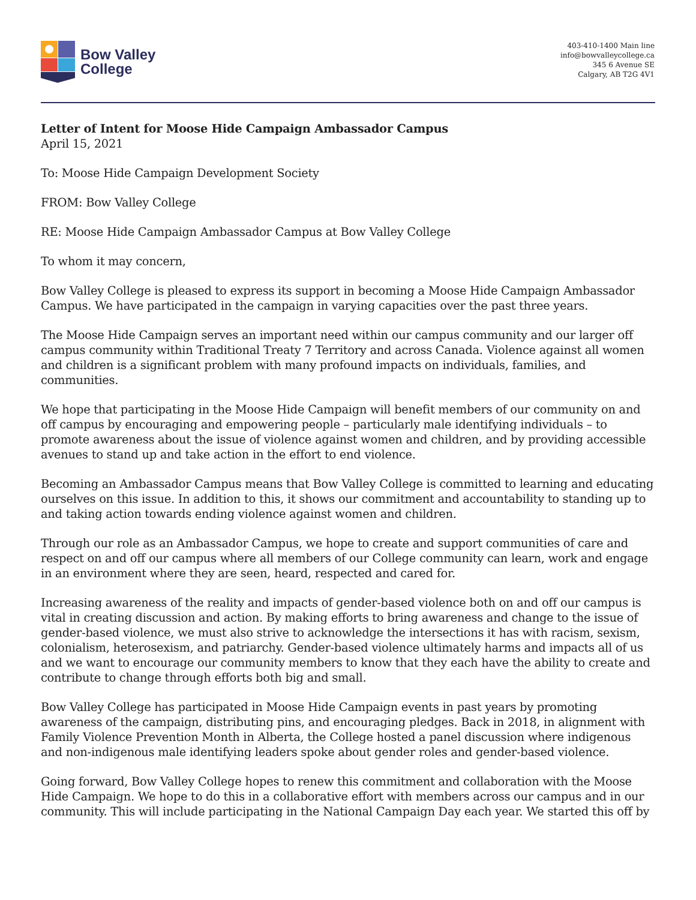Bow Valley
College
403-410-1400 Main line
info@bowvalleycollege.ca
345 6 Avenue SE
Calgary, AB T2G 4V1
Letter of Intent for Moose Hide Campaign Ambassador Campus
April 15, 2021
To: Moose Hide Campaign Development Society
FROM: Bow Valley College
RE: Moose Hide Campaign Ambassador Campus at Bow Valley College
To whom it may concern,
Bow Valley College is pleased to express its support in becoming a Moose Hide Campaign Ambassador Campus. We have participated in the campaign in varying capacities over the past three years.
The Moose Hide Campaign serves an important need within our campus community and our larger off campus community within Traditional Treaty 7 Territory and across Canada. Violence against all women and children is a significant problem with many profound impacts on individuals, families, and communities.
We hope that participating in the Moose Hide Campaign will benefit members of our community on and off campus by encouraging and empowering people – particularly male identifying individuals – to promote awareness about the issue of violence against women and children, and by providing accessible avenues to stand up and take action in the effort to end violence.
Becoming an Ambassador Campus means that Bow Valley College is committed to learning and educating ourselves on this issue. In addition to this, it shows our commitment and accountability to standing up to and taking action towards ending violence against women and children.
Through our role as an Ambassador Campus, we hope to create and support communities of care and respect on and off our campus where all members of our College community can learn, work and engage in an environment where they are seen, heard, respected and cared for.
Increasing awareness of the reality and impacts of gender-based violence both on and off our campus is vital in creating discussion and action. By making efforts to bring awareness and change to the issue of gender-based violence, we must also strive to acknowledge the intersections it has with racism, sexism, colonialism, heterosexism, and patriarchy. Gender-based violence ultimately harms and impacts all of us and we want to encourage our community members to know that they each have the ability to create and contribute to change through efforts both big and small.
Bow Valley College has participated in Moose Hide Campaign events in past years by promoting awareness of the campaign, distributing pins, and encouraging pledges. Back in 2018, in alignment with Family Violence Prevention Month in Alberta, the College hosted a panel discussion where indigenous and non-indigenous male identifying leaders spoke about gender roles and gender-based violence.
Going forward, Bow Valley College hopes to renew this commitment and collaboration with the Moose Hide Campaign. We hope to do this in a collaborative effort with members across our campus and in our community. This will include participating in the National Campaign Day each year. We started this off by